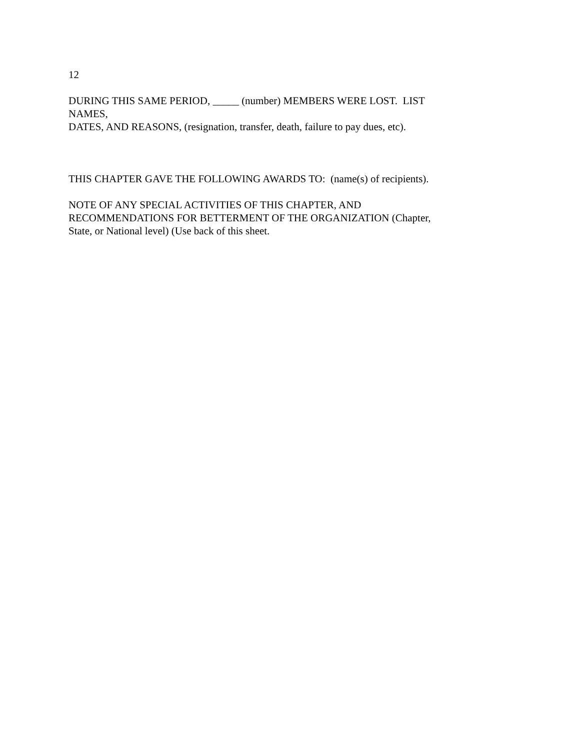12
DURING THIS SAME PERIOD, _____ (number) MEMBERS WERE LOST. LIST
NAMES,
DATES, AND REASONS, (resignation, transfer, death, failure to pay dues, etc).
THIS CHAPTER GAVE THE FOLLOWING AWARDS TO: (name(s) of recipients).
NOTE OF ANY SPECIAL ACTIVITIES OF THIS CHAPTER, AND
RECOMMENDATIONS FOR BETTERMENT OF THE ORGANIZATION (Chapter,
State, or National level) (Use back of this sheet.